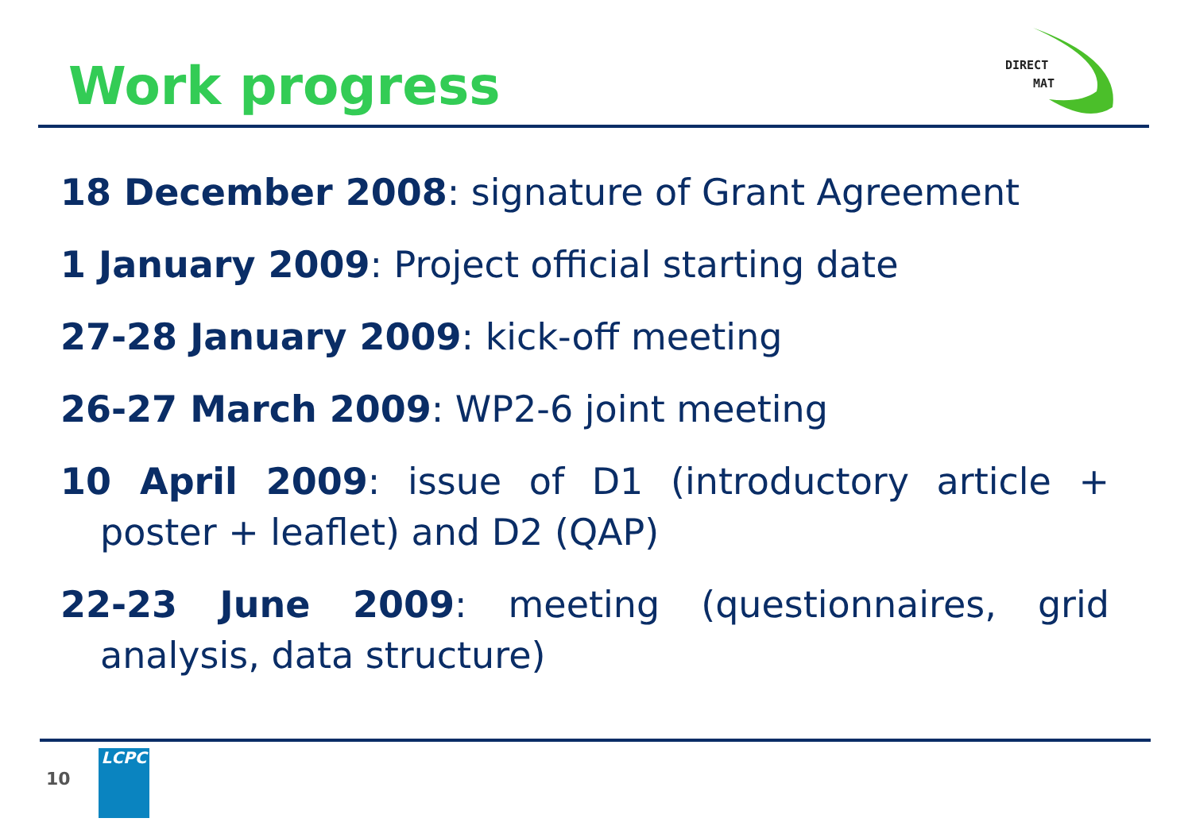Work progress
DIRECT
MAT
18 December 2008: signature of Grant Agreement
1 January 2009: Project official starting date
27-28 January 2009: kick-off meeting
26-27 March 2009: WP2-6 joint meeting
10 April 2009: issue of D1 (introductory article + poster + leaflet) and D2 (QAP)
22-23 June 2009: meeting (questionnaires, grid analysis, data structure)
10
LCPC